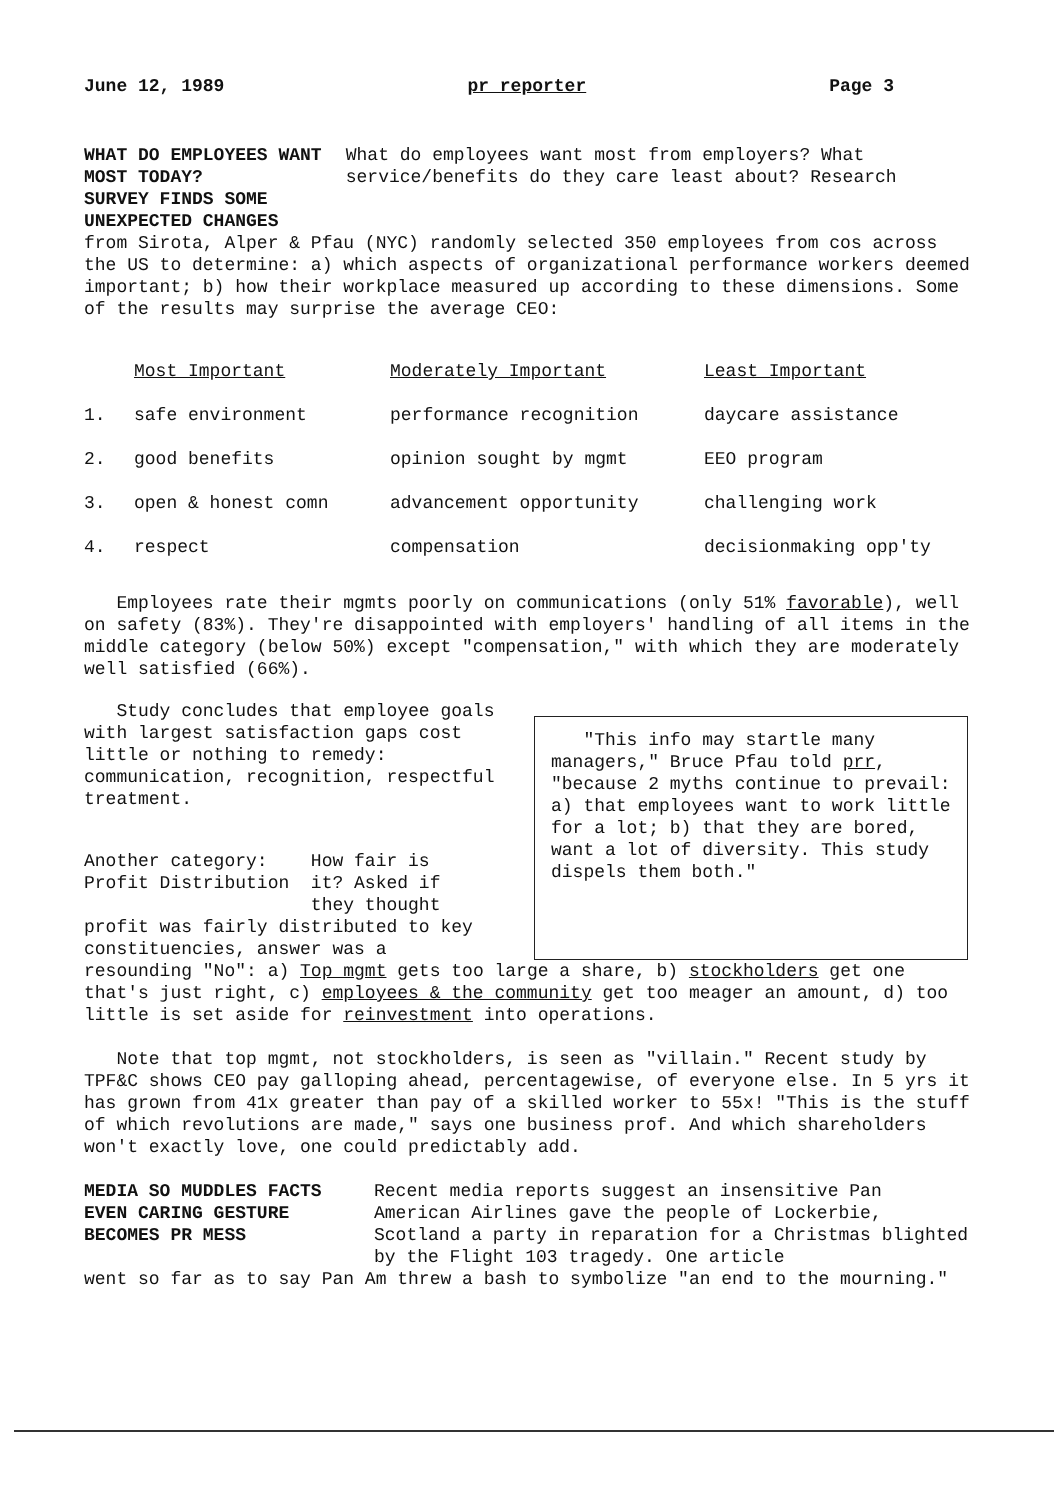June 12, 1989 pr reporter Page 3
WHAT DO EMPLOYEES WANT MOST TODAY?
SURVEY FINDS SOME UNEXPECTED CHANGES
What do employees want most from employers? What service/benefits do they care least about? Research
from Sirota, Alper & Pfau (NYC) randomly selected 350 employees from cos across the US to determine: a) which aspects of organizational performance workers deemed important; b) how their workplace measured up according to these dimensions. Some of the results may surprise the average CEO:
| | Most Important | Moderately Important | Least Important |
| --- | --- | --- | --- |
| 1. | safe environment | performance recognition | daycare assistance |
| 2. | good benefits | opinion sought by mgmt | EEO program |
| 3. | open & honest comn | advancement opportunity | challenging work |
| 4. | respect | compensation | decisionmaking opp'ty |
Employees rate their mgmts poorly on communications (only 51% favorable), well on safety (83%). They're disappointed with employers' handling of all items in the middle category (below 50%) except "compensation," with which they are moderately well satisfied (66%).
Study concludes that employee goals with largest satisfaction gaps cost little or nothing to remedy: communication, recognition, respectful treatment.
Another category: How fair is
Profit Distribution it? Asked if
they thought
profit was fairly distributed to key constituencies, answer was a
"This info may startle many managers," Bruce Pfau told prr, "because 2 myths continue to prevail: a) that employees want to work little for a lot; b) that they are bored, want a lot of diversity. This study dispels them both."
resounding "No": a) Top mgmt gets too large a share, b) stockholders get one that's just right, c) employees & the community get too meager an amount, d) too little is set aside for reinvestment into operations.
Note that top mgmt, not stockholders, is seen as "villain." Recent study by TPF&C shows CEO pay galloping ahead, percentagewise, of everyone else. In 5 yrs it has grown from 41x greater than pay of a skilled worker to 55x! "This is the stuff of which revolutions are made," says one business prof. And which shareholders won't exactly love, one could predictably add.
MEDIA SO MUDDLES FACTS
EVEN CARING GESTURE
BECOMES PR MESS
Recent media reports suggest an insensitive Pan American Airlines gave the people of Lockerbie, Scotland a party in reparation for a Christmas blighted by the Flight 103 tragedy. One article
went so far as to say Pan Am threw a bash to symbolize "an end to the mourning."